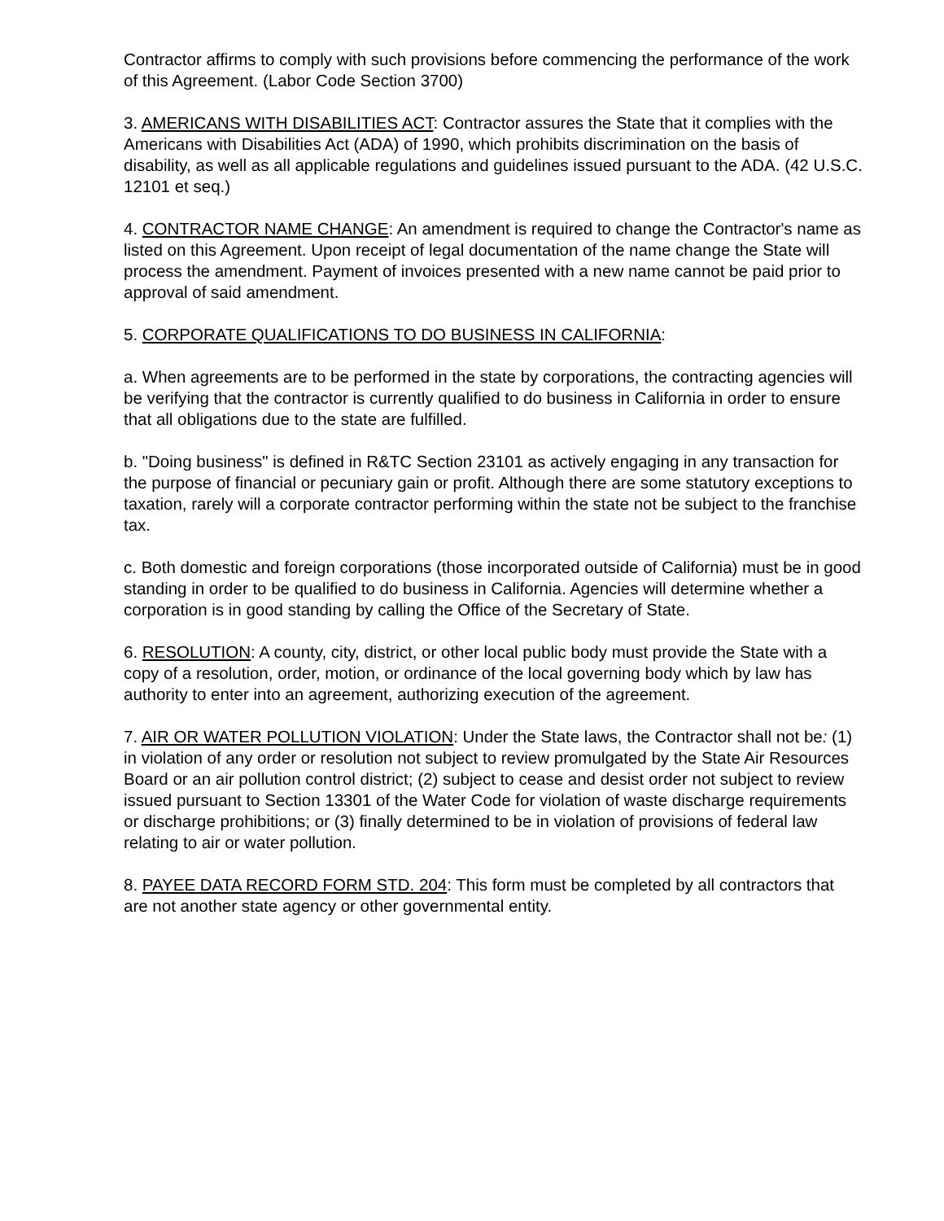Contractor affirms to comply with such provisions before commencing the performance of the work of this Agreement. (Labor Code Section 3700)
3. AMERICANS WITH DISABILITIES ACT: Contractor assures the State that it complies with the Americans with Disabilities Act (ADA) of 1990, which prohibits discrimination on the basis of disability, as well as all applicable regulations and guidelines issued pursuant to the ADA. (42 U.S.C. 12101 et seq.)
4. CONTRACTOR NAME CHANGE: An amendment is required to change the Contractor's name as listed on this Agreement. Upon receipt of legal documentation of the name change the State will process the amendment. Payment of invoices presented with a new name cannot be paid prior to approval of said amendment.
5. CORPORATE QUALIFICATIONS TO DO BUSINESS IN CALIFORNIA:
a. When agreements are to be performed in the state by corporations, the contracting agencies will be verifying that the contractor is currently qualified to do business in California in order to ensure that all obligations due to the state are fulfilled.
b. "Doing business" is defined in R&TC Section 23101 as actively engaging in any transaction for the purpose of financial or pecuniary gain or profit. Although there are some statutory exceptions to taxation, rarely will a corporate contractor performing within the state not be subject to the franchise tax.
c. Both domestic and foreign corporations (those incorporated outside of California) must be in good standing in order to be qualified to do business in California. Agencies will determine whether a corporation is in good standing by calling the Office of the Secretary of State.
6. RESOLUTION: A county, city, district, or other local public body must provide the State with a copy of a resolution, order, motion, or ordinance of the local governing body which by law has authority to enter into an agreement, authorizing execution of the agreement.
7. AIR OR WATER POLLUTION VIOLATION: Under the State laws, the Contractor shall not be: (1) in violation of any order or resolution not subject to review promulgated by the State Air Resources Board or an air pollution control district; (2) subject to cease and desist order not subject to review issued pursuant to Section 13301 of the Water Code for violation of waste discharge requirements or discharge prohibitions; or (3) finally determined to be in violation of provisions of federal law relating to air or water pollution.
8. PAYEE DATA RECORD FORM STD. 204: This form must be completed by all contractors that are not another state agency or other governmental entity.